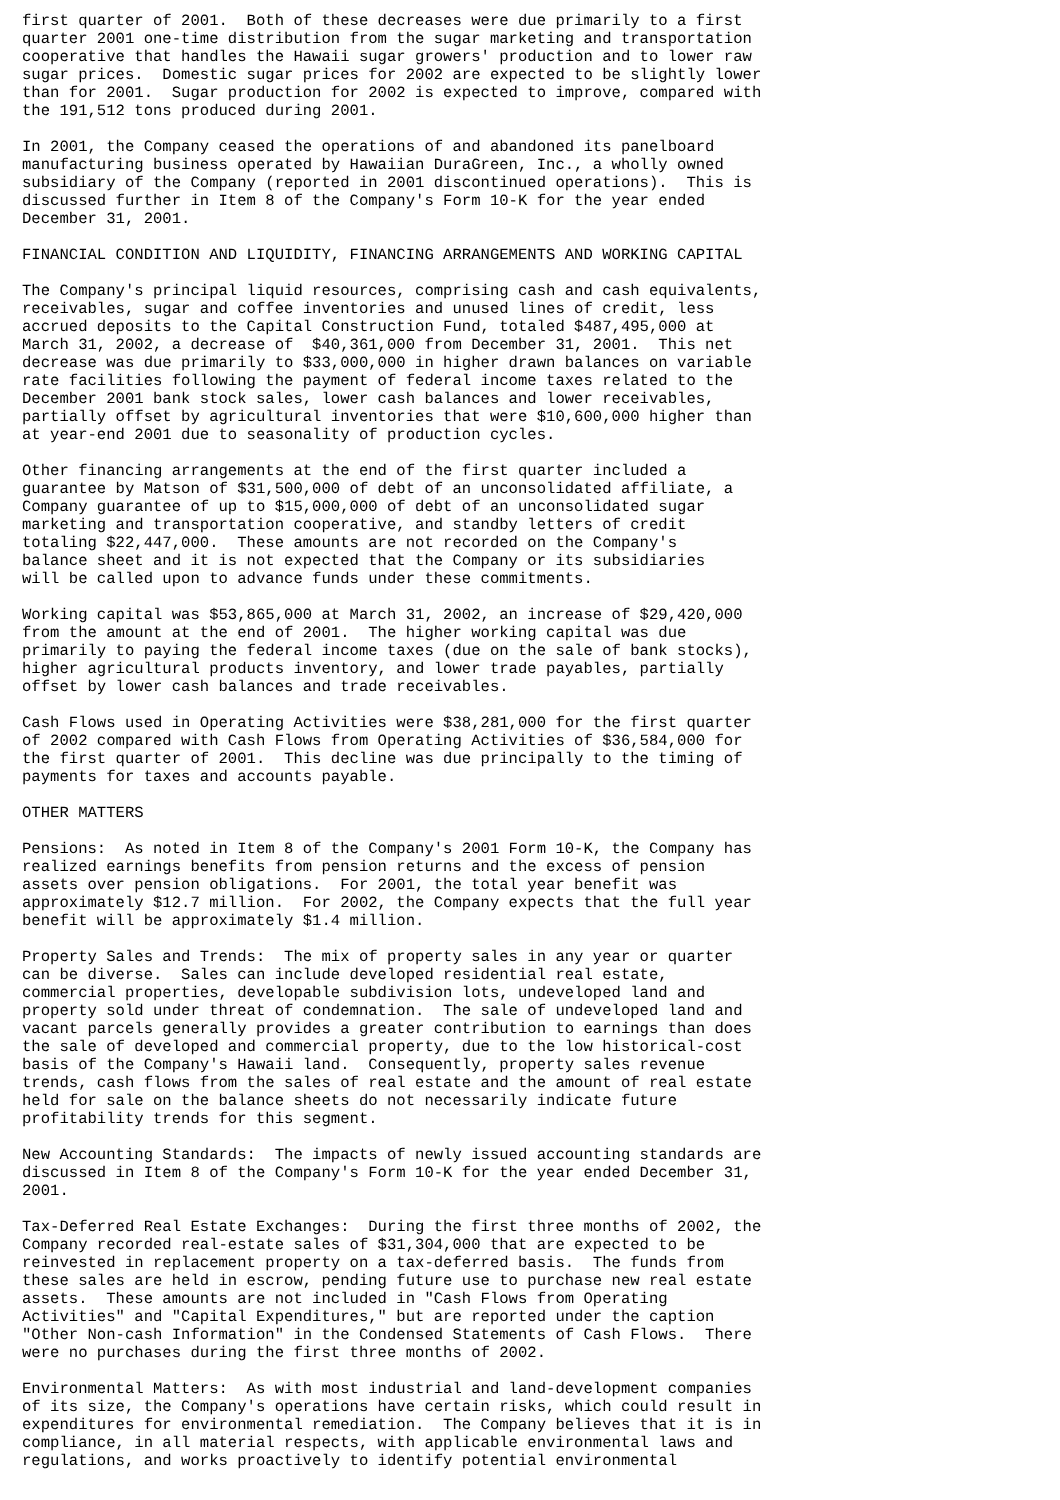first quarter of 2001.  Both of these decreases were due primarily to a first
quarter 2001 one-time distribution from the sugar marketing and transportation
cooperative that handles the Hawaii sugar growers' production and to lower raw
sugar prices.  Domestic sugar prices for 2002 are expected to be slightly lower
than for 2001.  Sugar production for 2002 is expected to improve, compared with
the 191,512 tons produced during 2001.

In 2001, the Company ceased the operations of and abandoned its panelboard
manufacturing business operated by Hawaiian DuraGreen, Inc., a wholly owned
subsidiary of the Company (reported in 2001 discontinued operations).  This is
discussed further in Item 8 of the Company's Form 10-K for the year ended
December 31, 2001.

FINANCIAL CONDITION AND LIQUIDITY, FINANCING ARRANGEMENTS AND WORKING CAPITAL

The Company's principal liquid resources, comprising cash and cash equivalents,
receivables, sugar and coffee inventories and unused lines of credit, less
accrued deposits to the Capital Construction Fund, totaled $487,495,000 at
March 31, 2002, a decrease of  $40,361,000 from December 31, 2001.  This net
decrease was due primarily to $33,000,000 in higher drawn balances on variable
rate facilities following the payment of federal income taxes related to the
December 2001 bank stock sales, lower cash balances and lower receivables,
partially offset by agricultural inventories that were $10,600,000 higher than
at year-end 2001 due to seasonality of production cycles.

Other financing arrangements at the end of the first quarter included a
guarantee by Matson of $31,500,000 of debt of an unconsolidated affiliate, a
Company guarantee of up to $15,000,000 of debt of an unconsolidated sugar
marketing and transportation cooperative, and standby letters of credit
totaling $22,447,000.  These amounts are not recorded on the Company's
balance sheet and it is not expected that the Company or its subsidiaries
will be called upon to advance funds under these commitments.

Working capital was $53,865,000 at March 31, 2002, an increase of $29,420,000
from the amount at the end of 2001.  The higher working capital was due
primarily to paying the federal income taxes (due on the sale of bank stocks),
higher agricultural products inventory, and lower trade payables, partially
offset by lower cash balances and trade receivables.

Cash Flows used in Operating Activities were $38,281,000 for the first quarter
of 2002 compared with Cash Flows from Operating Activities of $36,584,000 for
the first quarter of 2001.  This decline was due principally to the timing of
payments for taxes and accounts payable.

OTHER MATTERS

Pensions:  As noted in Item 8 of the Company's 2001 Form 10-K, the Company has
realized earnings benefits from pension returns and the excess of pension
assets over pension obligations.  For 2001, the total year benefit was
approximately $12.7 million.  For 2002, the Company expects that the full year
benefit will be approximately $1.4 million.

Property Sales and Trends:  The mix of property sales in any year or quarter
can be diverse.  Sales can include developed residential real estate,
commercial properties, developable subdivision lots, undeveloped land and
property sold under threat of condemnation.  The sale of undeveloped land and
vacant parcels generally provides a greater contribution to earnings than does
the sale of developed and commercial property, due to the low historical-cost
basis of the Company's Hawaii land.  Consequently, property sales revenue
trends, cash flows from the sales of real estate and the amount of real estate
held for sale on the balance sheets do not necessarily indicate future
profitability trends for this segment.

New Accounting Standards:  The impacts of newly issued accounting standards are
discussed in Item 8 of the Company's Form 10-K for the year ended December 31,
2001.

Tax-Deferred Real Estate Exchanges:  During the first three months of 2002, the
Company recorded real-estate sales of $31,304,000 that are expected to be
reinvested in replacement property on a tax-deferred basis.  The funds from
these sales are held in escrow, pending future use to purchase new real estate
assets.  These amounts are not included in "Cash Flows from Operating
Activities" and "Capital Expenditures," but are reported under the caption
"Other Non-cash Information" in the Condensed Statements of Cash Flows.  There
were no purchases during the first three months of 2002.

Environmental Matters:  As with most industrial and land-development companies
of its size, the Company's operations have certain risks, which could result in
expenditures for environmental remediation.  The Company believes that it is in
compliance, in all material respects, with applicable environmental laws and
regulations, and works proactively to identify potential environmental